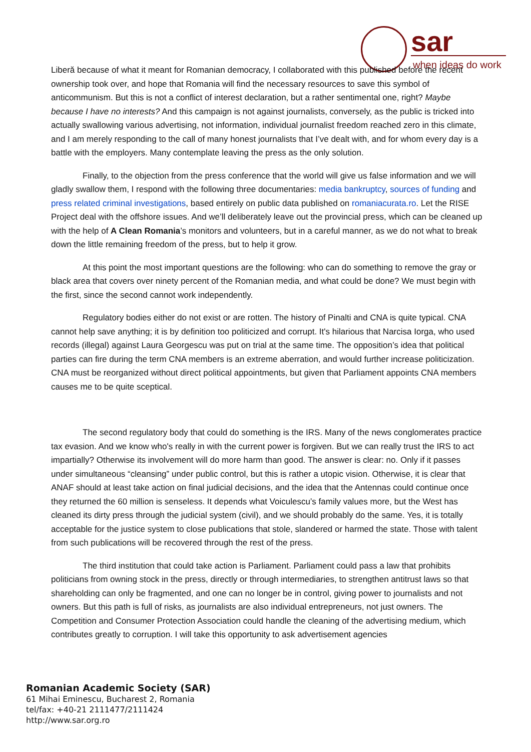sar
when ideas do work
Liberă because of what it meant for Romanian democracy, I collaborated with this published before the recent ownership took over, and hope that Romania will find the necessary resources to save this symbol of anticommunism. But this is not a conflict of interest declaration, but a rather sentimental one, right? Maybe because I have no interests? And this campaign is not against journalists, conversely, as the public is tricked into actually swallowing various advertising, not information, individual journalist freedom reached zero in this climate, and I am merely responding to the call of many honest journalists that I’ve dealt with, and for whom every day is a battle with the employers. Many contemplate leaving the press as the only solution.
Finally, to the objection from the press conference that the world will give us false information and we will gladly swallow them, I respond with the following three documentaries: media bankruptcy, sources of funding and press related criminal investigations, based entirely on public data published on romaniacurata.ro. Let the RISE Project deal with the offshore issues. And we’ll deliberately leave out the provincial press, which can be cleaned up with the help of A Clean Romania’s monitors and volunteers, but in a careful manner, as we do not what to break down the little remaining freedom of the press, but to help it grow.
At this point the most important questions are the following: who can do something to remove the gray or black area that covers over ninety percent of the Romanian media, and what could be done? We must begin with the first, since the second cannot work independently.
Regulatory bodies either do not exist or are rotten. The history of Pinalti and CNA is quite typical. CNA cannot help save anything; it is by definition too politicized and corrupt. It's hilarious that Narcisa Iorga, who used records (illegal) against Laura Georgescu was put on trial at the same time. The opposition’s idea that political parties can fire during the term CNA members is an extreme aberration, and would further increase politicization. CNA must be reorganized without direct political appointments, but given that Parliament appoints CNA members causes me to be quite sceptical.
The second regulatory body that could do something is the IRS. Many of the news conglomerates practice tax evasion. And we know who's really in with the current power is forgiven. But we can really trust the IRS to act impartially? Otherwise its involvement will do more harm than good. The answer is clear: no. Only if it passes under simultaneous “cleansing” under public control, but this is rather a utopic vision. Otherwise, it is clear that ANAF should at least take action on final judicial decisions, and the idea that the Antennas could continue once they returned the 60 million is senseless. It depends what Voiculescu’s family values more, but the West has cleaned its dirty press through the judicial system (civil), and we should probably do the same. Yes, it is totally acceptable for the justice system to close publications that stole, slandered or harmed the state. Those with talent from such publications will be recovered through the rest of the press.
The third institution that could take action is Parliament. Parliament could pass a law that prohibits politicians from owning stock in the press, directly or through intermediaries, to strengthen antitrust laws so that shareholding can only be fragmented, and one can no longer be in control, giving power to journalists and not owners. But this path is full of risks, as journalists are also individual entrepreneurs, not just owners. The Competition and Consumer Protection Association could handle the cleaning of the advertising medium, which contributes greatly to corruption. I will take this opportunity to ask advertisement agencies
Romanian Academic Society (SAR)
61 Mihai Eminescu, Bucharest 2, Romania
tel/fax: +40-21 2111477/2111424
http://www.sar.org.ro